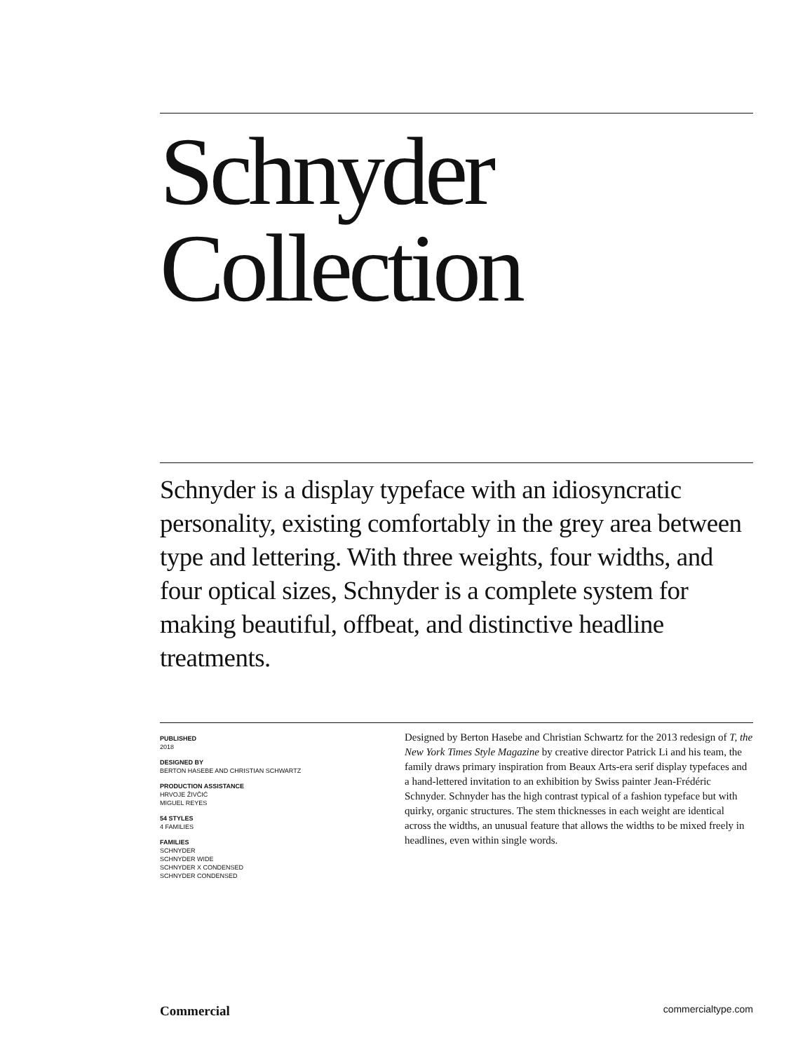Schnyder
Collection
Schnyder is a display typeface with an idiosyncratic personality, existing comfortably in the grey area between type and lettering. With three weights, four widths, and four optical sizes, Schnyder is a complete system for making beautiful, offbeat, and distinctive headline treatments.
PUBLISHED
2018
DESIGNED BY
BERTON HASEBE AND CHRISTIAN SCHWARTZ
PRODUCTION ASSISTANCE
HRVOJE ŽIVČIĆ
MIGUEL REYES
54 STYLES
4 FAMILIES
FAMILIES
SCHNYDER
SCHNYDER WIDE
SCHNYDER X CONDENSED
SCHNYDER CONDENSED
Designed by Berton Hasebe and Christian Schwartz for the 2013 redesign of T, the New York Times Style Magazine by creative director Patrick Li and his team, the family draws primary inspiration from Beaux Arts-era serif display typefaces and a hand-lettered invitation to an exhibition by Swiss painter Jean-Frédéric Schnyder. Schnyder has the high contrast typical of a fashion typeface but with quirky, organic structures. The stem thicknesses in each weight are identical across the widths, an unusual feature that allows the widths to be mixed freely in headlines, even within single words.
Commercial commercialtype.com